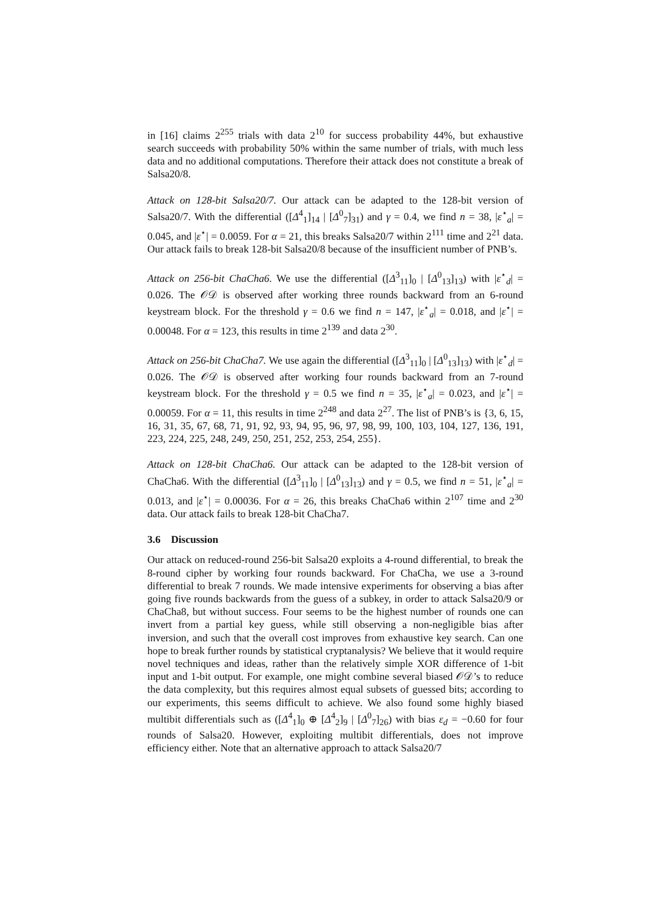in [16] claims 2<sup>255</sup> trials with data 2<sup>10</sup> for success probability 44%, but exhaustive search succeeds with probability 50% within the same number of trials, with much less data and no additional computations. Therefore their attack does not constitute a break of Salsa20/8.
Attack on 128-bit Salsa20/7. Our attack can be adapted to the 128-bit version of Salsa20/7. With the differential ([Δ<sup>4</sup><sub>1</sub>]<sub>14</sub> | [Δ<sup>0</sup><sub>7</sub>]<sub>31</sub>) and γ = 0.4, we find n = 38, |ε<sup>⋆</sup><sub>a</sub>| = 0.045, and |ε<sup>⋆</sup>| = 0.0059. For α = 21, this breaks Salsa20/7 within 2<sup>111</sup> time and 2<sup>21</sup> data. Our attack fails to break 128-bit Salsa20/8 because of the insufficient number of PNB’s.
Attack on 256-bit ChaCha6. We use the differential ([Δ<sup>3</sup><sub>11</sub>]<sub>0</sub> | [Δ<sup>0</sup><sub>13</sub>]<sub>13</sub>) with |ε<sup>⋆</sup><sub>d</sub>| = 0.026. The 𝒪𝒟 is observed after working three rounds backward from an 6-round keystream block. For the threshold γ = 0.6 we find n = 147, |ε<sup>⋆</sup><sub>a</sub>| = 0.018, and |ε<sup>⋆</sup>| = 0.00048. For α = 123, this results in time 2<sup>139</sup> and data 2<sup>30</sup>.
Attack on 256-bit ChaCha7. We use again the differential ([Δ<sup>3</sup><sub>11</sub>]<sub>0</sub> | [Δ<sup>0</sup><sub>13</sub>]<sub>13</sub>) with |ε<sup>⋆</sup><sub>d</sub>| = 0.026. The 𝒪𝒟 is observed after working four rounds backward from an 7-round keystream block. For the threshold γ = 0.5 we find n = 35, |ε<sup>⋆</sup><sub>a</sub>| = 0.023, and |ε<sup>⋆</sup>| = 0.00059. For α = 11, this results in time 2<sup>248</sup> and data 2<sup>27</sup>. The list of PNB’s is {3, 6, 15, 16, 31, 35, 67, 68, 71, 91, 92, 93, 94, 95, 96, 97, 98, 99, 100, 103, 104, 127, 136, 191, 223, 224, 225, 248, 249, 250, 251, 252, 253, 254, 255}.
Attack on 128-bit ChaCha6. Our attack can be adapted to the 128-bit version of ChaCha6. With the differential ([Δ<sup>3</sup><sub>11</sub>]<sub>0</sub> | [Δ<sup>0</sup><sub>13</sub>]<sub>13</sub>) and γ = 0.5, we find n = 51, |ε<sup>⋆</sup><sub>a</sub>| = 0.013, and |ε<sup>⋆</sup>| = 0.00036. For α = 26, this breaks ChaCha6 within 2<sup>107</sup> time and 2<sup>30</sup> data. Our attack fails to break 128-bit ChaCha7.
3.6 Discussion
Our attack on reduced-round 256-bit Salsa20 exploits a 4-round differential, to break the 8-round cipher by working four rounds backward. For ChaCha, we use a 3-round differential to break 7 rounds. We made intensive experiments for observing a bias after going five rounds backwards from the guess of a subkey, in order to attack Salsa20/9 or ChaCha8, but without success. Four seems to be the highest number of rounds one can invert from a partial key guess, while still observing a non-negligible bias after inversion, and such that the overall cost improves from exhaustive key search. Can one hope to break further rounds by statistical cryptanalysis? We believe that it would require novel techniques and ideas, rather than the relatively simple XOR difference of 1-bit input and 1-bit output. For example, one might combine several biased 𝒪𝒟’s to reduce the data complexity, but this requires almost equal subsets of guessed bits; according to our experiments, this seems difficult to achieve. We also found some highly biased multibit differentials such as ([Δ<sup>4</sup><sub>1</sub>]<sub>0</sub> ⊕ [Δ<sup>4</sup><sub>2</sub>]<sub>9</sub> | [Δ<sup>0</sup><sub>7</sub>]<sub>26</sub>) with bias ε<sub>d</sub> = −0.60 for four rounds of Salsa20. However, exploiting multibit differentials, does not improve efficiency either. Note that an alternative approach to attack Salsa20/7